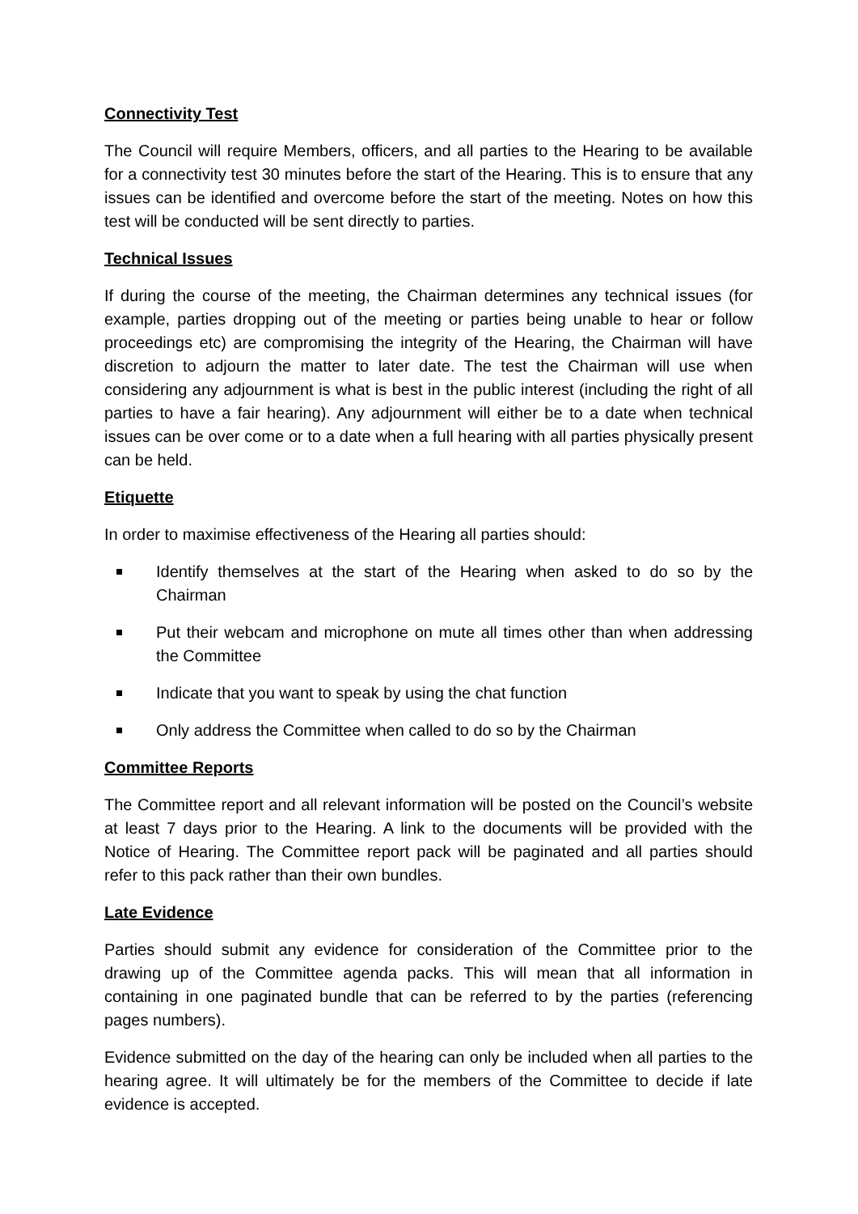Connectivity Test
The Council will require Members, officers, and all parties to the Hearing to be available for a connectivity test 30 minutes before the start of the Hearing. This is to ensure that any issues can be identified and overcome before the start of the meeting. Notes on how this test will be conducted will be sent directly to parties.
Technical Issues
If during the course of the meeting, the Chairman determines any technical issues (for example, parties dropping out of the meeting or parties being unable to hear or follow proceedings etc) are compromising the integrity of the Hearing, the Chairman will have discretion to adjourn the matter to later date. The test the Chairman will use when considering any adjournment is what is best in the public interest (including the right of all parties to have a fair hearing). Any adjournment will either be to a date when technical issues can be over come or to a date when a full hearing with all parties physically present can be held.
Etiquette
In order to maximise effectiveness of the Hearing all parties should:
Identify themselves at the start of the Hearing when asked to do so by the Chairman
Put their webcam and microphone on mute all times other than when addressing the Committee
Indicate that you want to speak by using the chat function
Only address the Committee when called to do so by the Chairman
Committee Reports
The Committee report and all relevant information will be posted on the Council’s website at least 7 days prior to the Hearing. A link to the documents will be provided with the Notice of Hearing. The Committee report pack will be paginated and all parties should refer to this pack rather than their own bundles.
Late Evidence
Parties should submit any evidence for consideration of the Committee prior to the drawing up of the Committee agenda packs. This will mean that all information in containing in one paginated bundle that can be referred to by the parties (referencing pages numbers).
Evidence submitted on the day of the hearing can only be included when all parties to the hearing agree. It will ultimately be for the members of the Committee to decide if late evidence is accepted.